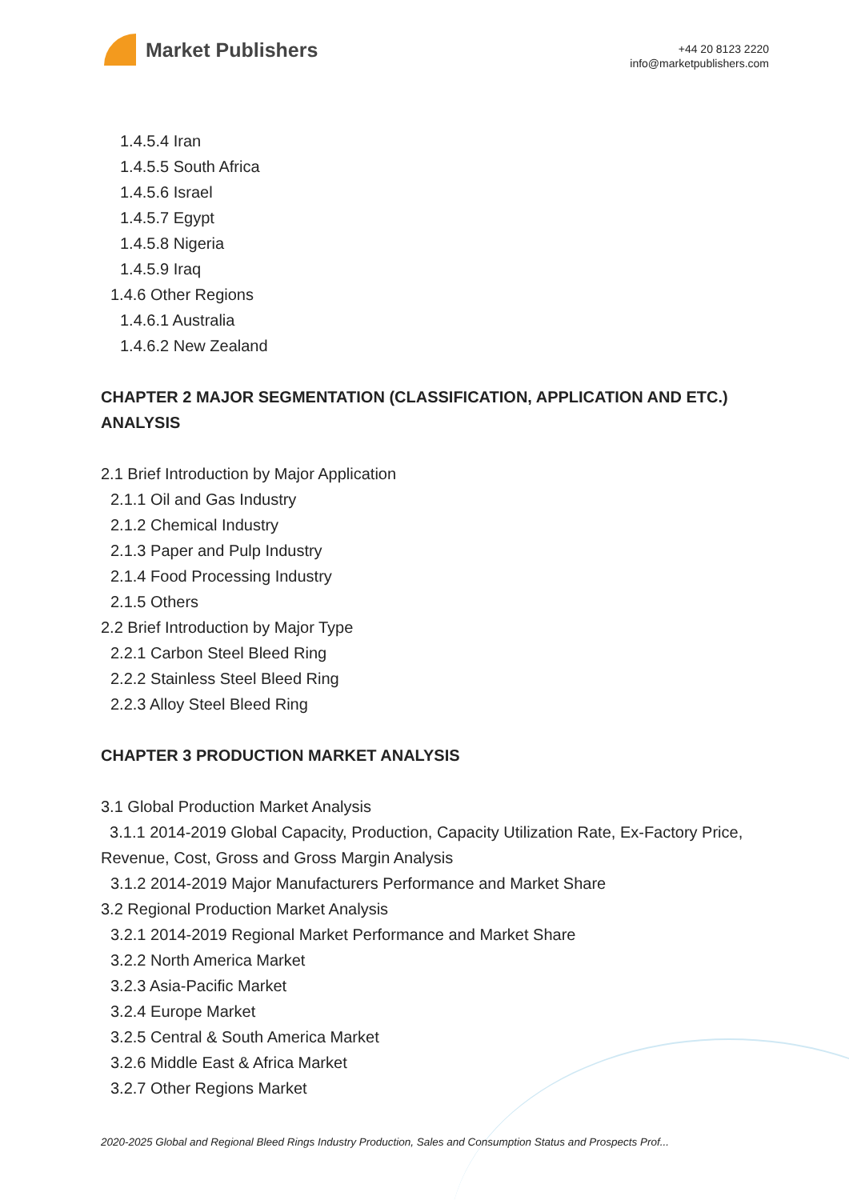Market Publishers
+44 20 8123 2220
info@marketpublishers.com
1.4.5.4 Iran
1.4.5.5 South Africa
1.4.5.6 Israel
1.4.5.7 Egypt
1.4.5.8 Nigeria
1.4.5.9 Iraq
1.4.6 Other Regions
1.4.6.1 Australia
1.4.6.2 New Zealand
CHAPTER 2 MAJOR SEGMENTATION (CLASSIFICATION, APPLICATION AND ETC.) ANALYSIS
2.1 Brief Introduction by Major Application
2.1.1 Oil and Gas Industry
2.1.2 Chemical Industry
2.1.3 Paper and Pulp Industry
2.1.4 Food Processing Industry
2.1.5 Others
2.2 Brief Introduction by Major Type
2.2.1 Carbon Steel Bleed Ring
2.2.2 Stainless Steel Bleed Ring
2.2.3 Alloy Steel Bleed Ring
CHAPTER 3 PRODUCTION MARKET ANALYSIS
3.1 Global Production Market Analysis
3.1.1 2014-2019 Global Capacity, Production, Capacity Utilization Rate, Ex-Factory Price, Revenue, Cost, Gross and Gross Margin Analysis
3.1.2 2014-2019 Major Manufacturers Performance and Market Share
3.2 Regional Production Market Analysis
3.2.1 2014-2019 Regional Market Performance and Market Share
3.2.2 North America Market
3.2.3 Asia-Pacific Market
3.2.4 Europe Market
3.2.5 Central & South America Market
3.2.6 Middle East & Africa Market
3.2.7 Other Regions Market
2020-2025 Global and Regional Bleed Rings Industry Production, Sales and Consumption Status and Prospects Prof...